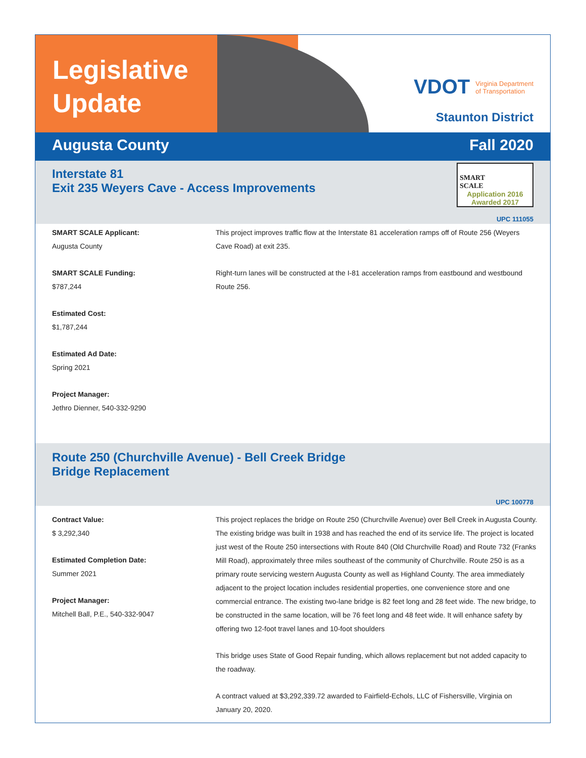Legislative
Update
VDOT Virginia Department
of Transportation
Staunton District
Augusta County Fall 2020
Interstate 81
Exit 235 Weyers Cave - Access Improvements
SMART
SCALE
Application 2016
Awarded 2017
UPC 111055
SMART SCALE Applicant:
Augusta County
SMART SCALE Funding:
$787,244
Estimated Cost:
$1,787,244
Estimated Ad Date:
Spring 2021
Project Manager:
Jethro Dienner, 540-332-9290
This project improves traffic flow at the Interstate 81 acceleration ramps off of Route 256 (Weyers Cave Road) at exit 235.
Right-turn lanes will be constructed at the I-81 acceleration ramps from eastbound and westbound Route 256.
Route 250 (Churchville Avenue) - Bell Creek Bridge
Bridge Replacement
UPC 100778
Contract Value:
$ 3,292,340
Estimated Completion Date:
Summer 2021
Project Manager:
Mitchell Ball, P.E., 540-332-9047
This project replaces the bridge on Route 250 (Churchville Avenue) over Bell Creek in Augusta County. The existing bridge was built in 1938 and has reached the end of its service life. The project is located just west of the Route 250 intersections with Route 840 (Old Churchville Road) and Route 732 (Franks Mill Road), approximately three miles southeast of the community of Churchville. Route 250 is as a primary route servicing western Augusta County as well as Highland County. The area immediately adjacent to the project location includes residential properties, one convenience store and one commercial entrance. The existing two-lane bridge is 82 feet long and 28 feet wide. The new bridge, to be constructed in the same location, will be 76 feet long and 48 feet wide. It will enhance safety by offering two 12-foot travel lanes and 10-foot shoulders
This bridge uses State of Good Repair funding, which allows replacement but not added capacity to the roadway.
A contract valued at $3,292,339.72 awarded to Fairfield-Echols, LLC of Fishersville, Virginia on January 20, 2020.